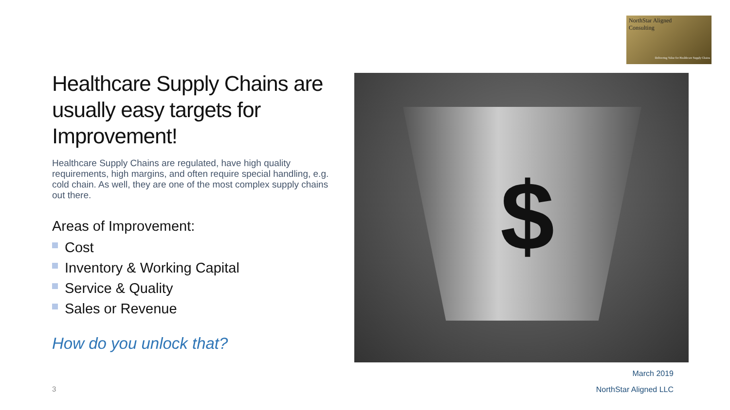NorthStar Aligned
Consulting
Delivering Value for Healthcare Supply Chains
Healthcare Supply Chains are usually easy targets for Improvement!
Healthcare Supply Chains are regulated, have high quality requirements, high margins, and often require special handling, e.g. cold chain. As well, they are one of the most complex supply chains out there.
Areas of Improvement:
Cost
Inventory & Working Capital
Service & Quality
Sales or Revenue
How do you unlock that?
$
March 2019
3 NorthStar Aligned LLC